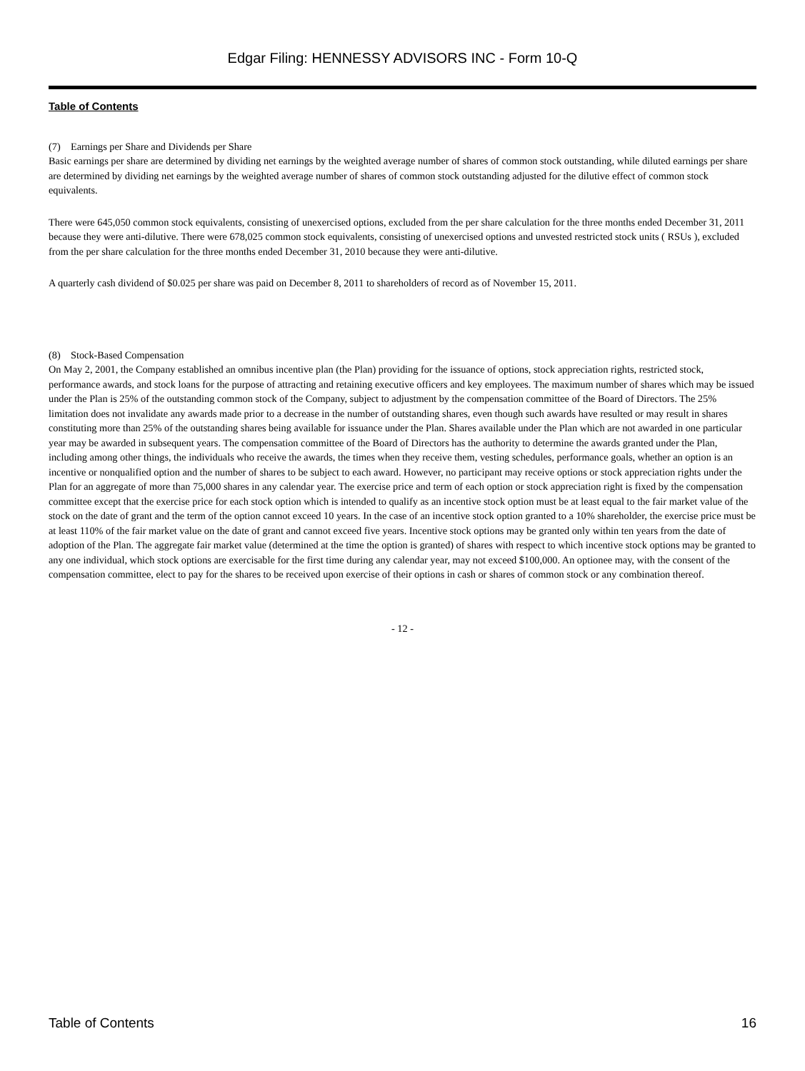Edgar Filing: HENNESSY ADVISORS INC - Form 10-Q
Table of Contents
(7) Earnings per Share and Dividends per Share
Basic earnings per share are determined by dividing net earnings by the weighted average number of shares of common stock outstanding, while diluted earnings per share are determined by dividing net earnings by the weighted average number of shares of common stock outstanding adjusted for the dilutive effect of common stock equivalents.
There were 645,050 common stock equivalents, consisting of unexercised options, excluded from the per share calculation for the three months ended December 31, 2011 because they were anti-dilutive. There were 678,025 common stock equivalents, consisting of unexercised options and unvested restricted stock units ( RSUs ), excluded from the per share calculation for the three months ended December 31, 2010 because they were anti-dilutive.
A quarterly cash dividend of $0.025 per share was paid on December 8, 2011 to shareholders of record as of November 15, 2011.
(8) Stock-Based Compensation
On May 2, 2001, the Company established an omnibus incentive plan (the Plan) providing for the issuance of options, stock appreciation rights, restricted stock, performance awards, and stock loans for the purpose of attracting and retaining executive officers and key employees. The maximum number of shares which may be issued under the Plan is 25% of the outstanding common stock of the Company, subject to adjustment by the compensation committee of the Board of Directors. The 25% limitation does not invalidate any awards made prior to a decrease in the number of outstanding shares, even though such awards have resulted or may result in shares constituting more than 25% of the outstanding shares being available for issuance under the Plan. Shares available under the Plan which are not awarded in one particular year may be awarded in subsequent years. The compensation committee of the Board of Directors has the authority to determine the awards granted under the Plan, including among other things, the individuals who receive the awards, the times when they receive them, vesting schedules, performance goals, whether an option is an incentive or nonqualified option and the number of shares to be subject to each award. However, no participant may receive options or stock appreciation rights under the Plan for an aggregate of more than 75,000 shares in any calendar year. The exercise price and term of each option or stock appreciation right is fixed by the compensation committee except that the exercise price for each stock option which is intended to qualify as an incentive stock option must be at least equal to the fair market value of the stock on the date of grant and the term of the option cannot exceed 10 years. In the case of an incentive stock option granted to a 10% shareholder, the exercise price must be at least 110% of the fair market value on the date of grant and cannot exceed five years. Incentive stock options may be granted only within ten years from the date of adoption of the Plan. The aggregate fair market value (determined at the time the option is granted) of shares with respect to which incentive stock options may be granted to any one individual, which stock options are exercisable for the first time during any calendar year, may not exceed $100,000. An optionee may, with the consent of the compensation committee, elect to pay for the shares to be received upon exercise of their options in cash or shares of common stock or any combination thereof.
- 12 -
Table of Contents 16